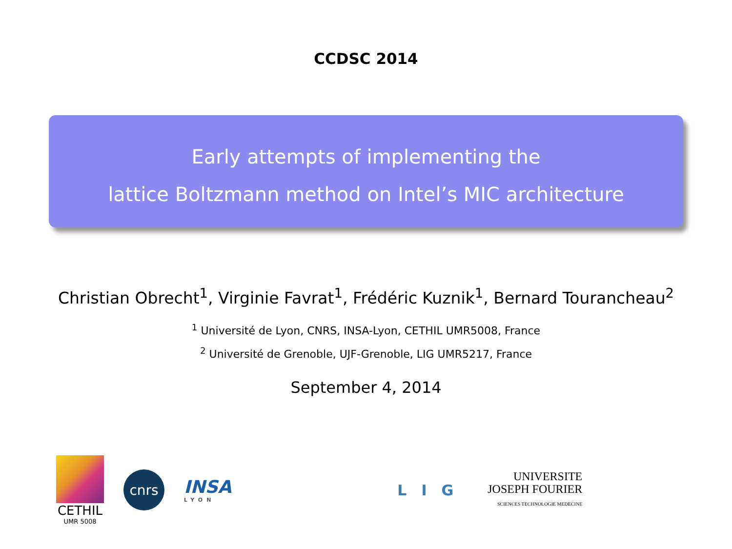CCDSC 2014
Early attempts of implementing the
lattice Boltzmann method on Intel’s MIC architecture
Christian Obrecht<sup>1</sup>, Virginie Favrat<sup>1</sup>, Frédéric Kuznik<sup>1</sup>, Bernard Tourancheau<sup>2</sup>
<sup>1</sup> Université de Lyon, CNRS, INSA-Lyon, CETHIL UMR5008, France
<sup>2</sup> Université de Grenoble, UJF-Grenoble, LIG UMR5217, France
September 4, 2014
CETHIL
UMR 5008
cnrs
INSA
LYON
LIG
UNIVERSITE
JOSEPH FOURIER
SCIENCES TECHNOLOGIE MEDECINE